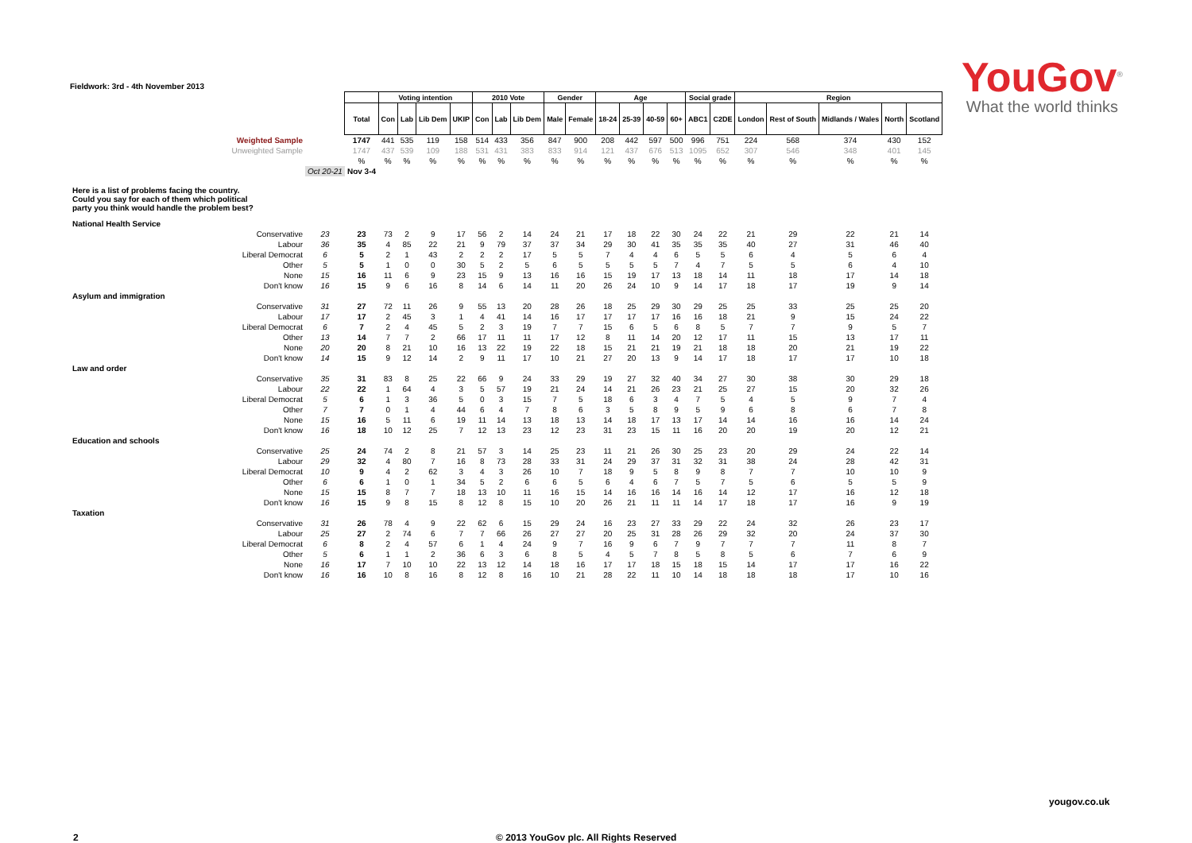Fieldwork: 3rd - 4th November 2013
YouGov<sup>®</sup>
What the world thinks
| | | | Voting intention | | | | 2010 Vote | | | Gender | | Age | | | | Social grade | | Region | | | | |
| | | Total | Con | Lab | Lib Dem | UKIP | Con | Lab | Lib Dem | Male | Female | 18-24 | 25-39 | 40-59 | 60+ | ABC1 | C2DE | London | Rest of South | Midlands / Wales | North | Scotland |
| Weighted Sample | | 1747 | 441 | 535 | 119 | 158 | 514 | 433 | 356 | 847 | 900 | 208 | 442 | 597 | 500 | 996 | 751 | 224 | 568 | 374 | 430 | 152 |
| Unweighted Sample | | 1747 | 437 | 539 | 109 | 188 | 531 | 431 | 383 | 833 | 914 | 121 | 437 | 676 | 513 | 1095 | 652 | 307 | 546 | 348 | 401 | 145 |
| | | % | % | % | % | % | % | % | % | % | % | % | % | % | % | % | % | % | % | % | % | % |
| | Oct 20-21 | Nov 3-4 | | | | | | | | | | | | | | | | | | | | |
| Here is a list of problems facing the country. Could you say for each of them which political party you think would handle the problem best? | | | | | | | | | | | | | | | | | | | | | | |
| National Health Service | | | | | | | | | | | | | | | | | | | | | | |
| Conservative | 23 | 23 | 73 | 2 | 9 | 17 | 56 | 2 | 14 | 24 | 21 | 17 | 18 | 22 | 30 | 24 | 22 | 21 | 29 | 22 | 21 | 14 |
| Labour | 36 | 35 | 4 | 85 | 22 | 21 | 9 | 79 | 37 | 37 | 34 | 29 | 30 | 41 | 35 | 35 | 35 | 40 | 27 | 31 | 46 | 40 |
| Liberal Democrat | 6 | 5 | 2 | 1 | 43 | 2 | 2 | 2 | 17 | 5 | 5 | 7 | 4 | 4 | 6 | 5 | 5 | 6 | 4 | 5 | 6 | 4 |
| Other | 5 | 5 | 1 | 0 | 0 | 30 | 5 | 2 | 5 | 6 | 5 | 5 | 5 | 5 | 7 | 4 | 7 | 5 | 5 | 6 | 4 | 10 |
| None | 15 | 16 | 11 | 6 | 9 | 23 | 15 | 9 | 13 | 16 | 16 | 15 | 19 | 17 | 13 | 18 | 14 | 11 | 18 | 17 | 14 | 18 |
| Don't know | 16 | 15 | 9 | 6 | 16 | 8 | 14 | 6 | 14 | 11 | 20 | 26 | 24 | 10 | 9 | 14 | 17 | 18 | 17 | 19 | 9 | 14 |
| Asylum and immigration | | | | | | | | | | | | | | | | | | | | | | |
| Conservative | 31 | 27 | 72 | 11 | 26 | 9 | 55 | 13 | 20 | 28 | 26 | 18 | 25 | 29 | 30 | 29 | 25 | 25 | 33 | 25 | 25 | 20 |
| Labour | 17 | 17 | 2 | 45 | 3 | 1 | 4 | 41 | 14 | 16 | 17 | 17 | 17 | 17 | 16 | 16 | 18 | 21 | 9 | 15 | 24 | 22 |
| Liberal Democrat | 6 | 7 | 2 | 4 | 45 | 5 | 2 | 3 | 19 | 7 | 7 | 15 | 6 | 5 | 6 | 8 | 5 | 7 | 7 | 9 | 5 | 7 |
| Other | 13 | 14 | 7 | 7 | 2 | 66 | 17 | 11 | 11 | 17 | 12 | 8 | 11 | 14 | 20 | 12 | 17 | 11 | 15 | 13 | 17 | 11 |
| None | 20 | 20 | 8 | 21 | 10 | 16 | 13 | 22 | 19 | 22 | 18 | 15 | 21 | 21 | 19 | 21 | 18 | 18 | 20 | 21 | 19 | 22 |
| Don't know | 14 | 15 | 9 | 12 | 14 | 2 | 9 | 11 | 17 | 10 | 21 | 27 | 20 | 13 | 9 | 14 | 17 | 18 | 17 | 17 | 10 | 18 |
| Law and order | | | | | | | | | | | | | | | | | | | | | | |
| Conservative | 35 | 31 | 83 | 8 | 25 | 22 | 66 | 9 | 24 | 33 | 29 | 19 | 27 | 32 | 40 | 34 | 27 | 30 | 38 | 30 | 29 | 18 |
| Labour | 22 | 22 | 1 | 64 | 4 | 3 | 5 | 57 | 19 | 21 | 24 | 14 | 21 | 26 | 23 | 21 | 25 | 27 | 15 | 20 | 32 | 26 |
| Liberal Democrat | 5 | 6 | 1 | 3 | 36 | 5 | 0 | 3 | 15 | 7 | 5 | 18 | 6 | 3 | 4 | 7 | 5 | 4 | 5 | 9 | 7 | 4 |
| Other | 7 | 7 | 0 | 1 | 4 | 44 | 6 | 4 | 7 | 8 | 6 | 3 | 5 | 8 | 9 | 5 | 9 | 6 | 8 | 6 | 7 | 8 |
| None | 15 | 16 | 5 | 11 | 6 | 19 | 11 | 14 | 13 | 18 | 13 | 14 | 18 | 17 | 13 | 17 | 14 | 14 | 16 | 16 | 14 | 24 |
| Don't know | 16 | 18 | 10 | 12 | 25 | 7 | 12 | 13 | 23 | 12 | 23 | 31 | 23 | 15 | 11 | 16 | 20 | 20 | 19 | 20 | 12 | 21 |
| Education and schools | | | | | | | | | | | | | | | | | | | | | | |
| Conservative | 25 | 24 | 74 | 2 | 8 | 21 | 57 | 3 | 14 | 25 | 23 | 11 | 21 | 26 | 30 | 25 | 23 | 20 | 29 | 24 | 22 | 14 |
| Labour | 29 | 32 | 4 | 80 | 7 | 16 | 8 | 73 | 28 | 33 | 31 | 24 | 29 | 37 | 31 | 32 | 31 | 38 | 24 | 28 | 42 | 31 |
| Liberal Democrat | 10 | 9 | 4 | 2 | 62 | 3 | 4 | 3 | 26 | 10 | 7 | 18 | 9 | 5 | 8 | 9 | 8 | 7 | 7 | 10 | 10 | 9 |
| Other | 6 | 6 | 1 | 0 | 1 | 34 | 5 | 2 | 6 | 6 | 5 | 6 | 4 | 6 | 7 | 5 | 7 | 5 | 6 | 5 | 5 | 9 |
| None | 15 | 15 | 8 | 7 | 7 | 18 | 13 | 10 | 11 | 16 | 15 | 14 | 16 | 16 | 14 | 16 | 14 | 12 | 17 | 16 | 12 | 18 |
| Don't know | 16 | 15 | 9 | 8 | 15 | 8 | 12 | 8 | 15 | 10 | 20 | 26 | 21 | 11 | 11 | 14 | 17 | 18 | 17 | 16 | 9 | 19 |
| Taxation | | | | | | | | | | | | | | | | | | | | | | |
| Conservative | 31 | 26 | 78 | 4 | 9 | 22 | 62 | 6 | 15 | 29 | 24 | 16 | 23 | 27 | 33 | 29 | 22 | 24 | 32 | 26 | 23 | 17 |
| Labour | 25 | 27 | 2 | 74 | 6 | 7 | 7 | 66 | 26 | 27 | 27 | 20 | 25 | 31 | 28 | 26 | 29 | 32 | 20 | 24 | 37 | 30 |
| Liberal Democrat | 6 | 8 | 2 | 4 | 57 | 6 | 1 | 4 | 24 | 9 | 7 | 16 | 9 | 6 | 7 | 9 | 7 | 7 | 7 | 11 | 8 | 7 |
| Other | 5 | 6 | 1 | 1 | 2 | 36 | 6 | 3 | 6 | 8 | 5 | 4 | 5 | 7 | 8 | 5 | 8 | 5 | 6 | 7 | 6 | 9 |
| None | 16 | 17 | 7 | 10 | 10 | 22 | 13 | 12 | 14 | 18 | 16 | 17 | 17 | 18 | 15 | 18 | 15 | 14 | 17 | 17 | 16 | 22 |
| Don't know | 16 | 16 | 10 | 8 | 16 | 8 | 12 | 8 | 16 | 10 | 21 | 28 | 22 | 11 | 10 | 14 | 18 | 18 | 18 | 17 | 10 | 16 |
yougov.co.uk
2
© 2013 YouGov plc. All Rights Reserved